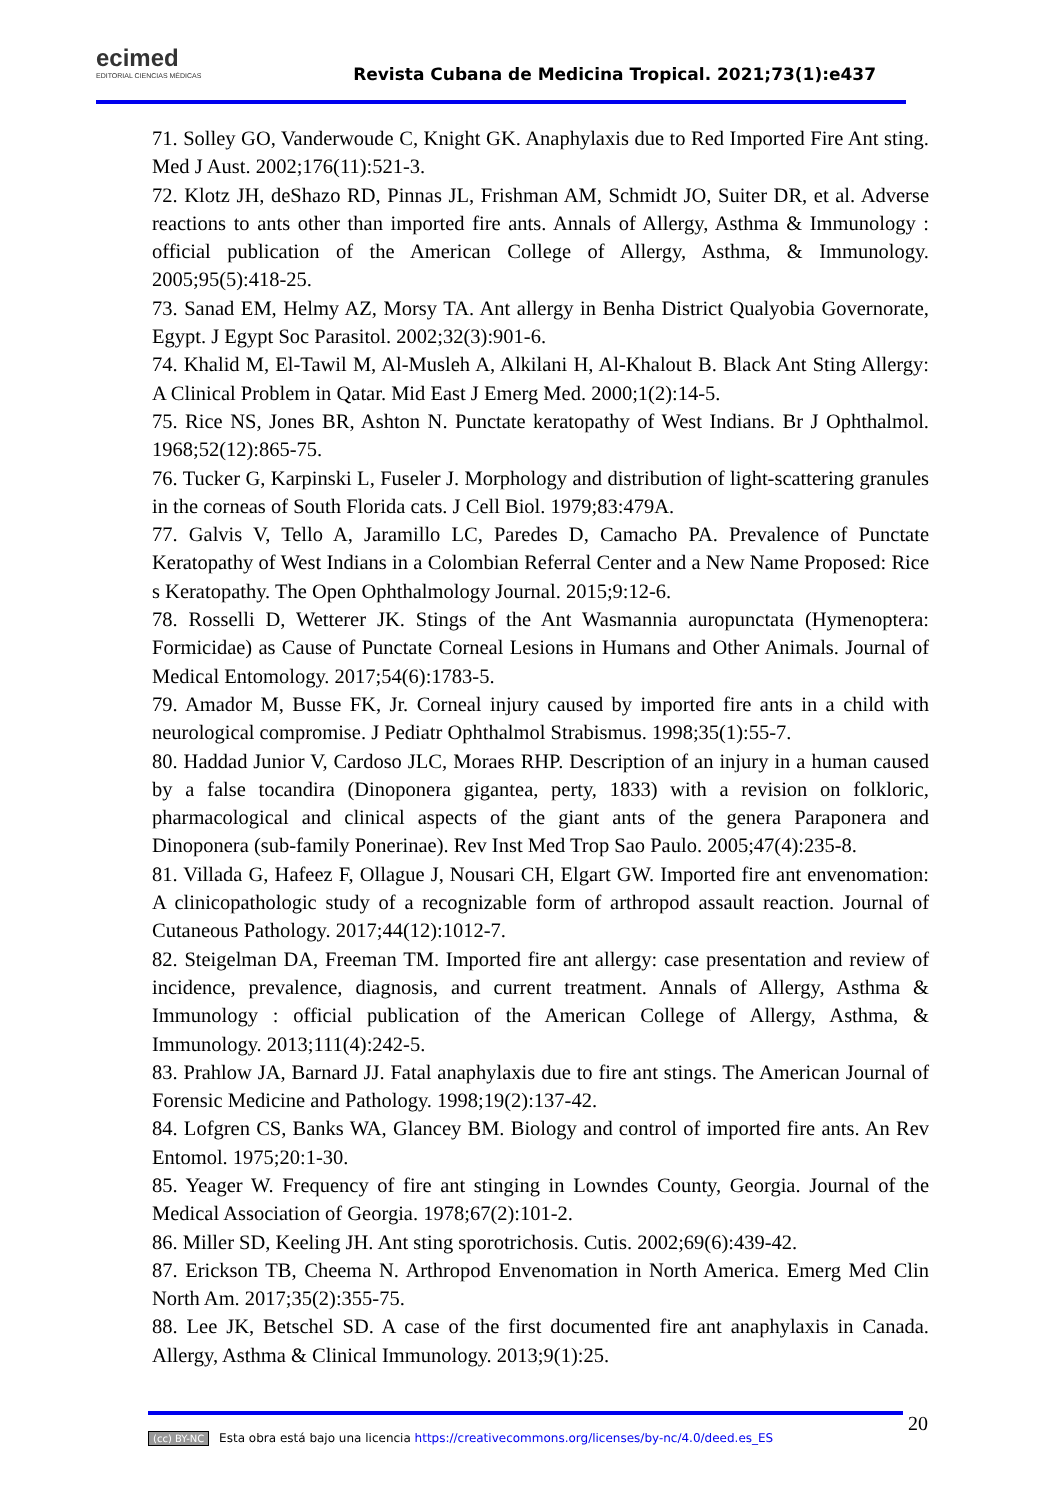ecimed
EDITORIAL CIENCIAS MÉDICAS
Revista Cubana de Medicina Tropical. 2021;73(1):e437
71. Solley GO, Vanderwoude C, Knight GK. Anaphylaxis due to Red Imported Fire Ant sting. Med J Aust. 2002;176(11):521-3.
72. Klotz JH, deShazo RD, Pinnas JL, Frishman AM, Schmidt JO, Suiter DR, et al. Adverse reactions to ants other than imported fire ants. Annals of Allergy, Asthma & Immunology : official publication of the American College of Allergy, Asthma, & Immunology. 2005;95(5):418-25.
73. Sanad EM, Helmy AZ, Morsy TA. Ant allergy in Benha District Qualyobia Governorate, Egypt. J Egypt Soc Parasitol. 2002;32(3):901-6.
74. Khalid M, El-Tawil M, Al-Musleh A, Alkilani H, Al-Khalout B. Black Ant Sting Allergy: A Clinical Problem in Qatar. Mid East J Emerg Med. 2000;1(2):14-5.
75. Rice NS, Jones BR, Ashton N. Punctate keratopathy of West Indians. Br J Ophthalmol. 1968;52(12):865-75.
76. Tucker G, Karpinski L, Fuseler J. Morphology and distribution of light-scattering granules in the corneas of South Florida cats. J Cell Biol. 1979;83:479A.
77. Galvis V, Tello A, Jaramillo LC, Paredes D, Camacho PA. Prevalence of Punctate Keratopathy of West Indians in a Colombian Referral Center and a New Name Proposed: Rice s Keratopathy. The Open Ophthalmology Journal. 2015;9:12-6.
78. Rosselli D, Wetterer JK. Stings of the Ant Wasmannia auropunctata (Hymenoptera: Formicidae) as Cause of Punctate Corneal Lesions in Humans and Other Animals. Journal of Medical Entomology. 2017;54(6):1783-5.
79. Amador M, Busse FK, Jr. Corneal injury caused by imported fire ants in a child with neurological compromise. J Pediatr Ophthalmol Strabismus. 1998;35(1):55-7.
80. Haddad Junior V, Cardoso JLC, Moraes RHP. Description of an injury in a human caused by a false tocandira (Dinoponera gigantea, perty, 1833) with a revision on folkloric, pharmacological and clinical aspects of the giant ants of the genera Paraponera and Dinoponera (sub-family Ponerinae). Rev Inst Med Trop Sao Paulo. 2005;47(4):235-8.
81. Villada G, Hafeez F, Ollague J, Nousari CH, Elgart GW. Imported fire ant envenomation: A clinicopathologic study of a recognizable form of arthropod assault reaction. Journal of Cutaneous Pathology. 2017;44(12):1012-7.
82. Steigelman DA, Freeman TM. Imported fire ant allergy: case presentation and review of incidence, prevalence, diagnosis, and current treatment. Annals of Allergy, Asthma & Immunology : official publication of the American College of Allergy, Asthma, & Immunology. 2013;111(4):242-5.
83. Prahlow JA, Barnard JJ. Fatal anaphylaxis due to fire ant stings. The American Journal of Forensic Medicine and Pathology. 1998;19(2):137-42.
84. Lofgren CS, Banks WA, Glancey BM. Biology and control of imported fire ants. An Rev Entomol. 1975;20:1-30.
85. Yeager W. Frequency of fire ant stinging in Lowndes County, Georgia. Journal of the Medical Association of Georgia. 1978;67(2):101-2.
86. Miller SD, Keeling JH. Ant sting sporotrichosis. Cutis. 2002;69(6):439-42.
87. Erickson TB, Cheema N. Arthropod Envenomation in North America. Emerg Med Clin North Am. 2017;35(2):355-75.
88. Lee JK, Betschel SD. A case of the first documented fire ant anaphylaxis in Canada. Allergy, Asthma & Clinical Immunology. 2013;9(1):25.
(cc) BY-NC Esta obra está bajo una licencia https://creativecommons.org/licenses/by-nc/4.0/deed.es_ES 20